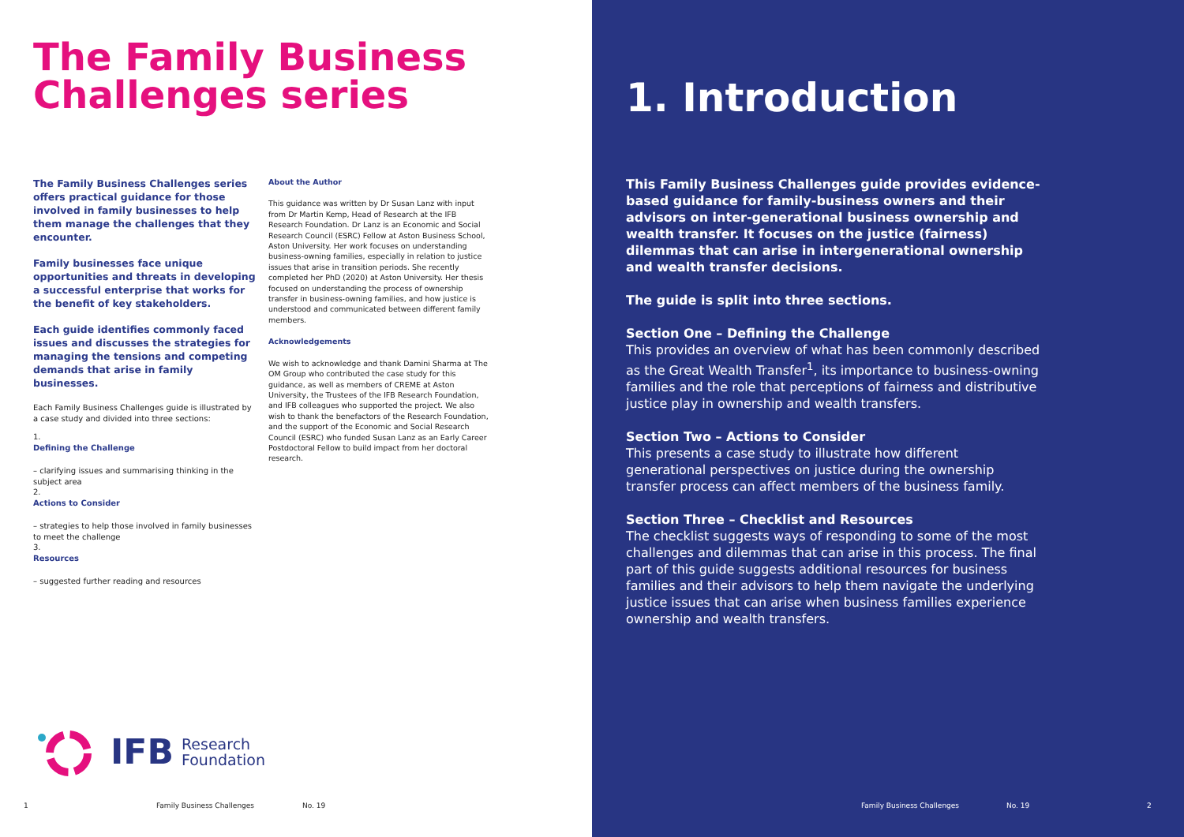The Family Business
Challenges series
The Family Business Challenges series offers practical guidance for those involved in family businesses to help them manage the challenges that they encounter.
Family businesses face unique opportunities and threats in developing a successful enterprise that works for the benefit of key stakeholders.
Each guide identifies commonly faced issues and discusses the strategies for managing the tensions and competing demands that arise in family businesses.
Each Family Business Challenges guide is illustrated by a case study and divided into three sections:
1.
Defining the Challenge
– clarifying issues and summarising thinking in the subject area
2.
Actions to Consider
– strategies to help those involved in family businesses to meet the challenge
3.
Resources
– suggested further reading and resources
About the Author
This guidance was written by Dr Susan Lanz with input from Dr Martin Kemp, Head of Research at the IFB Research Foundation. Dr Lanz is an Economic and Social Research Council (ESRC) Fellow at Aston Business School, Aston University. Her work focuses on understanding business-owning families, especially in relation to justice issues that arise in transition periods. She recently completed her PhD (2020) at Aston University. Her thesis focused on understanding the process of ownership transfer in business-owning families, and how justice is understood and communicated between different family members.
Acknowledgements
We wish to acknowledge and thank Damini Sharma at The OM Group who contributed the case study for this guidance, as well as members of CREME at Aston University, the Trustees of the IFB Research Foundation, and IFB colleagues who supported the project. We also wish to thank the benefactors of the Research Foundation, and the support of the Economic and Social Research Council (ESRC) who funded Susan Lanz as an Early Career Postdoctoral Fellow to build impact from her doctoral research.
IFB Research
Foundation
1 Family Business Challenges No. 19
1. Introduction
This Family Business Challenges guide provides evidence-based guidance for family-business owners and their advisors on inter-generational business ownership and wealth transfer. It focuses on the justice (fairness) dilemmas that can arise in intergenerational ownership and wealth transfer decisions.
The guide is split into three sections.
Section One – Defining the Challenge
This provides an overview of what has been commonly described as the Great Wealth Transfer<sup>1</sup>, its importance to business-owning families and the role that perceptions of fairness and distributive justice play in ownership and wealth transfers.
Section Two – Actions to Consider
This presents a case study to illustrate how different generational perspectives on justice during the ownership transfer process can affect members of the business family.
Section Three – Checklist and Resources
The checklist suggests ways of responding to some of the most challenges and dilemmas that can arise in this process. The final part of this guide suggests additional resources for business families and their advisors to help them navigate the underlying justice issues that can arise when business families experience ownership and wealth transfers.
Family Business Challenges No. 19 2